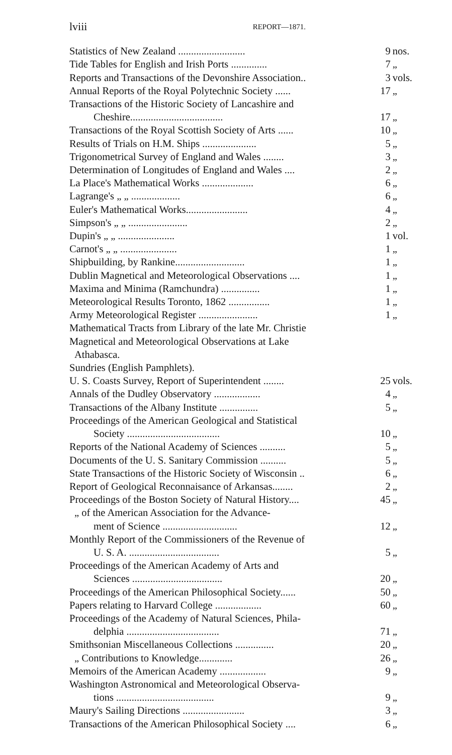lviii REPORT—1871.
| Statistics of New Zealand .......................... | 9 | nos. |
| Tide Tables for English and Irish Ports .............. | 7 | „ |
| Reports and Transactions of the Devonshire Association.. | 3 | vols. |
| Annual Reports of the Royal Polytechnic Society ...... | 17 | „ |
| Transactions of the Historic Society of Lancashire and | | |
| Cheshire.................................... | 17 | „ |
| Transactions of the Royal Scottish Society of Arts ...... | 10 | „ |
| Results of Trials on H.M. Ships ..................... | 5 | „ |
| Trigonometrical Survey of England and Wales ........ | 3 | „ |
| Determination of Longitudes of England and Wales .... | 2 | „ |
| La Place's Mathematical Works .................... | 6 | „ |
| Lagrange's „ „ ................... | 6 | „ |
| Euler's Mathematical Works........................ | 4 | „ |
| Simpson's „ „ ....................... | 2 | „ |
| Dupin's „ „ ...................... | 1 | vol. |
| Carnot's „ „ ...................... | 1 | „ |
| Shipbuilding, by Rankine........................... | 1 | „ |
| Dublin Magnetical and Meteorological Observations .... | 1 | „ |
| Maxima and Minima (Ramchundra) ............... | 1 | „ |
| Meteorological Results Toronto, 1862 ................ | 1 | „ |
| Army Meteorological Register ....................... | 1 | „ |
| Mathematical Tracts from Library of the late Mr. Christie | | |
| Magnetical and Meteorological Observations at Lake | | |
| Athabasca. | | |
| Sundries (English Pamphlets). | | |
| U. S. Coasts Survey, Report of Superintendent ........ | 25 | vols. |
| Annals of the Dudley Observatory .................. | 4 | „ |
| Transactions of the Albany Institute ............... | 5 | „ |
| Proceedings of the American Geological and Statistical | | |
| Society .................................... | 10 | „ |
| Reports of the National Academy of Sciences .......... | 5 | „ |
| Documents of the U. S. Sanitary Commission .......... | 5 | „ |
| State Transactions of the Historic Society of Wisconsin .. | 6 | „ |
| Report of Geological Reconnaisance of Arkansas........ | 2 | „ |
| Proceedings of the Boston Society of Natural History.... | 45 | „ |
| „ of the American Association for the Advance- | | |
| ment of Science ............................. | 12 | „ |
| Monthly Report of the Commissioners of the Revenue of | | |
| U. S. A. ................................... | 5 | „ |
| Proceedings of the American Academy of Arts and | | |
| Sciences ................................... | 20 | „ |
| Proceedings of the American Philosophical Society...... | 50 | „ |
| Papers relating to Harvard College .................. | 60 | „ |
| Proceedings of the Academy of Natural Sciences, Phila- | | |
| delphia .................................... | 71 | „ |
| Smithsonian Miscellaneous Collections ............... | 20 | „ |
| „ Contributions to Knowledge............. | 26 | „ |
| Memoirs of the American Academy .................. | 9 | „ |
| Washington Astronomical and Meteorological Observa- | | |
| tions ...................................... | 9 | „ |
| Maury's Sailing Directions ........................ | 3 | „ |
| Transactions of the American Philosophical Society .... | 6 | „ |